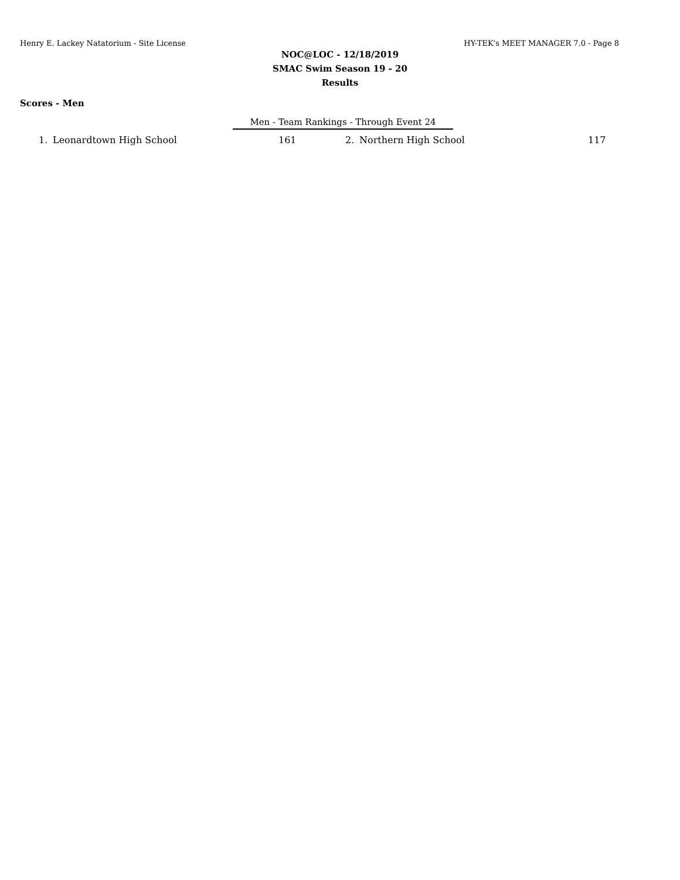Henry E. Lackey Natatorium - Site License HY-TEK's MEET MANAGER 7.0 - Page 8
NOC@LOC - 12/18/2019
SMAC Swim Season 19 - 20
Results
Scores - Men
Men - Team Rankings - Through Event 24
| 1. | Leonardtown High School | 161 | 2. | Northern High School | 117 |